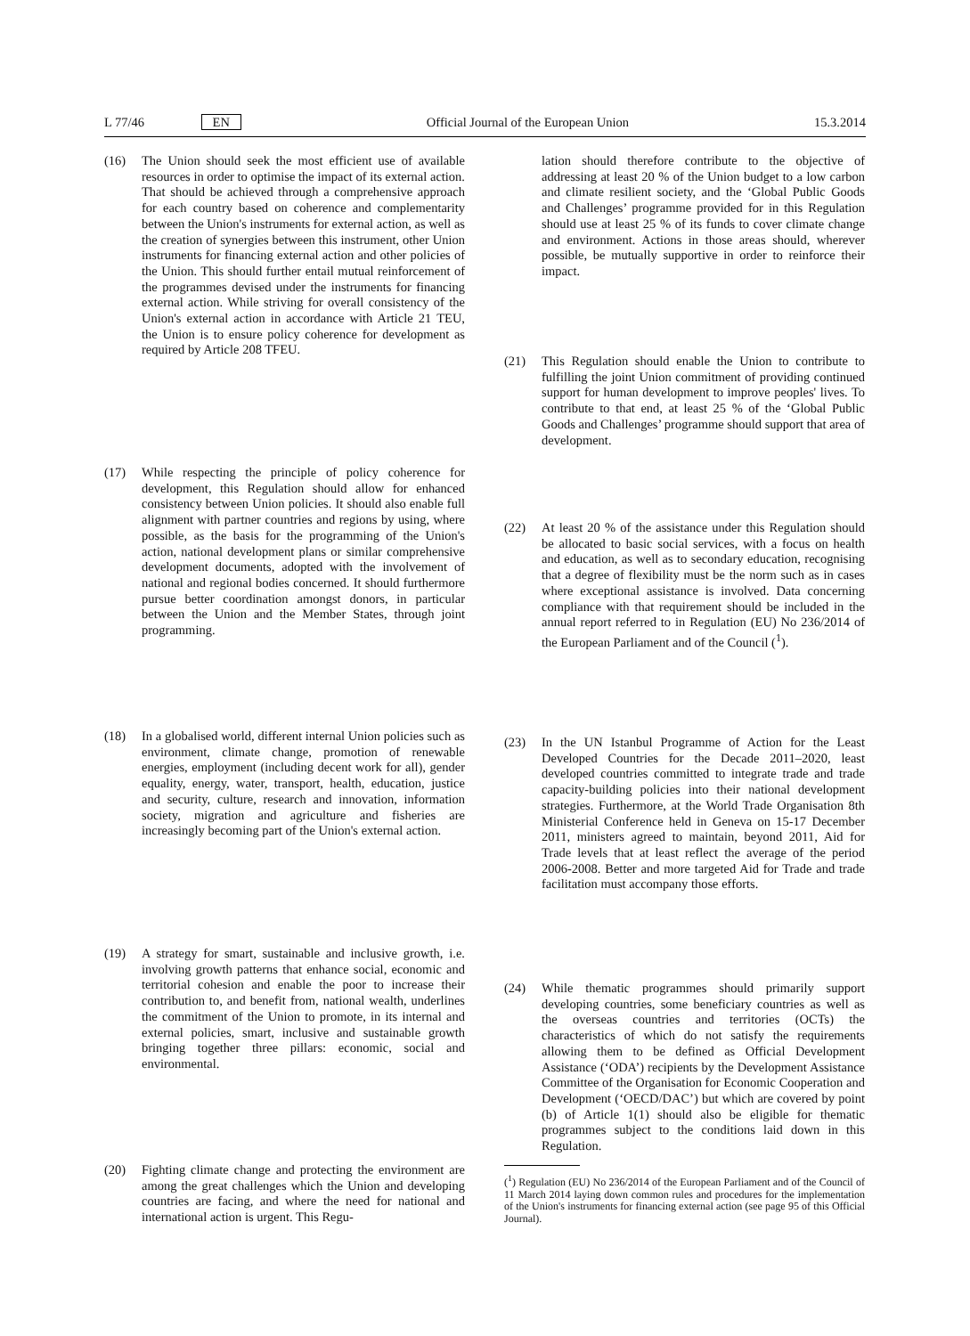L 77/46 EN Official Journal of the European Union 15.3.2014
(16) The Union should seek the most efficient use of available resources in order to optimise the impact of its external action. That should be achieved through a comprehensive approach for each country based on coherence and complementarity between the Union's instruments for external action, as well as the creation of synergies between this instrument, other Union instruments for financing external action and other policies of the Union. This should further entail mutual reinforcement of the programmes devised under the instruments for financing external action. While striving for overall consistency of the Union's external action in accordance with Article 21 TEU, the Union is to ensure policy coherence for development as required by Article 208 TFEU.
(17) While respecting the principle of policy coherence for development, this Regulation should allow for enhanced consistency between Union policies. It should also enable full alignment with partner countries and regions by using, where possible, as the basis for the programming of the Union's action, national development plans or similar comprehensive development documents, adopted with the involvement of national and regional bodies concerned. It should furthermore pursue better coordination amongst donors, in particular between the Union and the Member States, through joint programming.
(18) In a globalised world, different internal Union policies such as environment, climate change, promotion of renewable energies, employment (including decent work for all), gender equality, energy, water, transport, health, education, justice and security, culture, research and innovation, information society, migration and agriculture and fisheries are increasingly becoming part of the Union's external action.
(19) A strategy for smart, sustainable and inclusive growth, i.e. involving growth patterns that enhance social, economic and territorial cohesion and enable the poor to increase their contribution to, and benefit from, national wealth, underlines the commitment of the Union to promote, in its internal and external policies, smart, inclusive and sustainable growth bringing together three pillars: economic, social and environmental.
(20) Fighting climate change and protecting the environment are among the great challenges which the Union and developing countries are facing, and where the need for national and international action is urgent. This Regu-
lation should therefore contribute to the objective of addressing at least 20 % of the Union budget to a low carbon and climate resilient society, and the ‘Global Public Goods and Challenges’ programme provided for in this Regulation should use at least 25 % of its funds to cover climate change and environment. Actions in those areas should, wherever possible, be mutually supportive in order to reinforce their impact.
(21) This Regulation should enable the Union to contribute to fulfilling the joint Union commitment of providing continued support for human development to improve peoples' lives. To contribute to that end, at least 25 % of the ‘Global Public Goods and Challenges’ programme should support that area of development.
(22) At least 20 % of the assistance under this Regulation should be allocated to basic social services, with a focus on health and education, as well as to secondary education, recognising that a degree of flexibility must be the norm such as in cases where exceptional assistance is involved. Data concerning compliance with that requirement should be included in the annual report referred to in Regulation (EU) No 236/2014 of the European Parliament and of the Council (<sup>1</sup>).
(23) In the UN Istanbul Programme of Action for the Least Developed Countries for the Decade 2011–2020, least developed countries committed to integrate trade and trade capacity-building policies into their national development strategies. Furthermore, at the World Trade Organisation 8th Ministerial Conference held in Geneva on 15-17 December 2011, ministers agreed to maintain, beyond 2011, Aid for Trade levels that at least reflect the average of the period 2006-2008. Better and more targeted Aid for Trade and trade facilitation must accompany those efforts.
(24) While thematic programmes should primarily support developing countries, some beneficiary countries as well as the overseas countries and territories (OCTs) the characteristics of which do not satisfy the requirements allowing them to be defined as Official Development Assistance (‘ODA’) recipients by the Development Assistance Committee of the Organisation for Economic Cooperation and Development (‘OECD/DAC’) but which are covered by point (b) of Article 1(1) should also be eligible for thematic programmes subject to the conditions laid down in this Regulation.
(<sup>1</sup>) Regulation (EU) No 236/2014 of the European Parliament and of the Council of 11 March 2014 laying down common rules and procedures for the implementation of the Union's instruments for financing external action (see page 95 of this Official Journal).